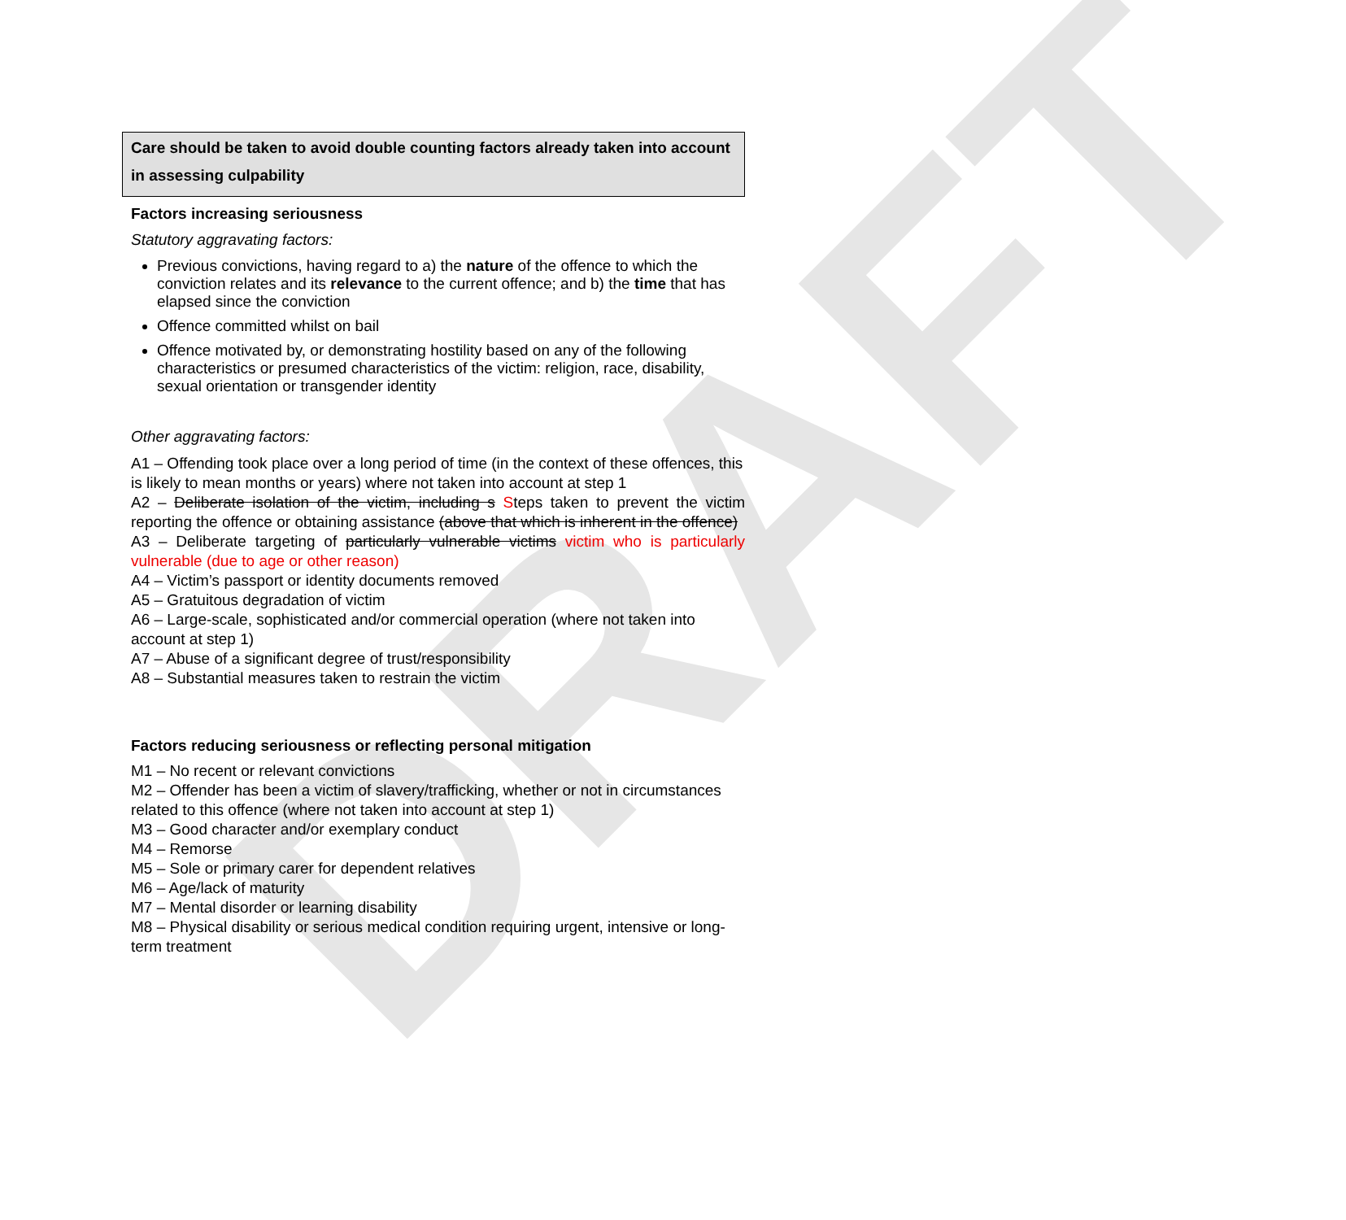DRAFT
Care should be taken to avoid double counting factors already taken into account in assessing culpability
Factors increasing seriousness
Statutory aggravating factors:
Previous convictions, having regard to a) the nature of the offence to which the conviction relates and its relevance to the current offence; and b) the time that has elapsed since the conviction
Offence committed whilst on bail
Offence motivated by, or demonstrating hostility based on any of the following characteristics or presumed characteristics of the victim: religion, race, disability, sexual orientation or transgender identity
Other aggravating factors:
A1 – Offending took place over a long period of time (in the context of these offences, this is likely to mean months or years) where not taken into account at step 1
A2 – Deliberate isolation of the victim, including s Steps taken to prevent the victim reporting the offence or obtaining assistance (above that which is inherent in the offence)
A3 – Deliberate targeting of particularly vulnerable victims victim who is particularly vulnerable (due to age or other reason)
A4 – Victim’s passport or identity documents removed
A5 – Gratuitous degradation of victim
A6 – Large-scale, sophisticated and/or commercial operation (where not taken into account at step 1)
A7 – Abuse of a significant degree of trust/responsibility
A8 – Substantial measures taken to restrain the victim
Factors reducing seriousness or reflecting personal mitigation
M1 – No recent or relevant convictions
M2 – Offender has been a victim of slavery/trafficking, whether or not in circumstances related to this offence (where not taken into account at step 1)
M3 – Good character and/or exemplary conduct
M4 – Remorse
M5 – Sole or primary carer for dependent relatives
M6 – Age/lack of maturity
M7 – Mental disorder or learning disability
M8 – Physical disability or serious medical condition requiring urgent, intensive or long-term treatment